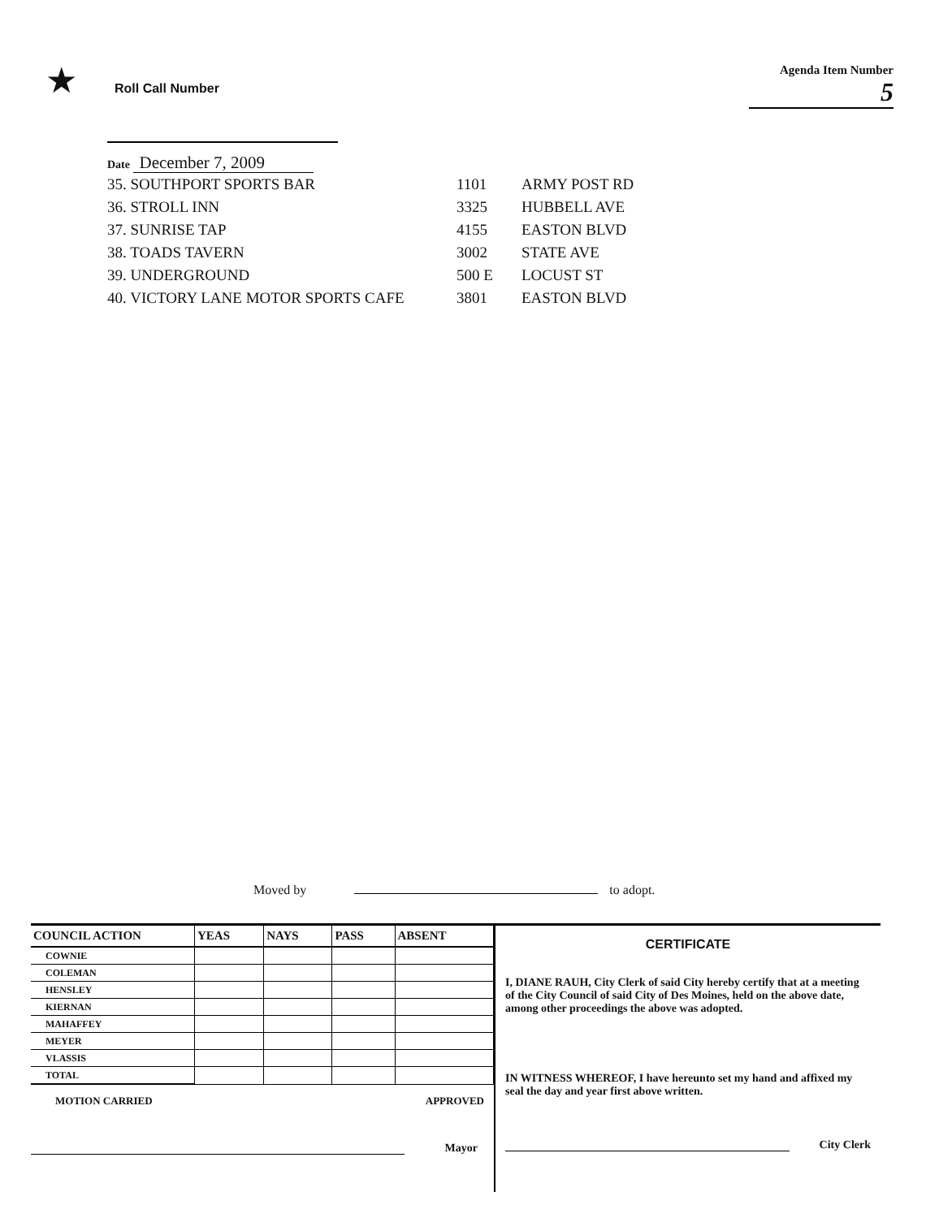★ Roll Call Number Agenda Item Number
5
Date December 7, 2009
| 35. SOUTHPORT SPORTS BAR | 1101 | ARMY POST RD |
| 36. STROLL INN | 3325 | HUBBELL AVE |
| 37. SUNRISE TAP | 4155 | EASTON BLVD |
| 38. TOADS TAVERN | 3002 | STATE AVE |
| 39. UNDERGROUND | 500 E | LOCUST ST |
| 40. VICTORY LANE MOTOR SPORTS CAFE | 3801 | EASTON BLVD |
Moved by to adopt.
| COUNCIL ACTION | YEAS | NAYS | PASS | ABSENT |
| --- | --- | --- | --- | --- |
| COWNIE | | | | |
| COLEMAN | | | | |
| HENSLEY | | | | |
| KIERNAN | | | | |
| MAHAFFEY | | | | |
| MEYER | | | | |
| VLASSIS | | | | |
| TOTAL | | | | |
MOTION CARRIED APPROVED
Mayor
CERTIFICATE
I, DIANE RAUH, City Clerk of said City hereby certify that at a meeting of the City Council of said City of Des Moines, held on the above date, among other proceedings the above was adopted.
IN WITNESS WHEREOF, I have hereunto set my hand and affixed my seal the day and year first above written.
City Clerk